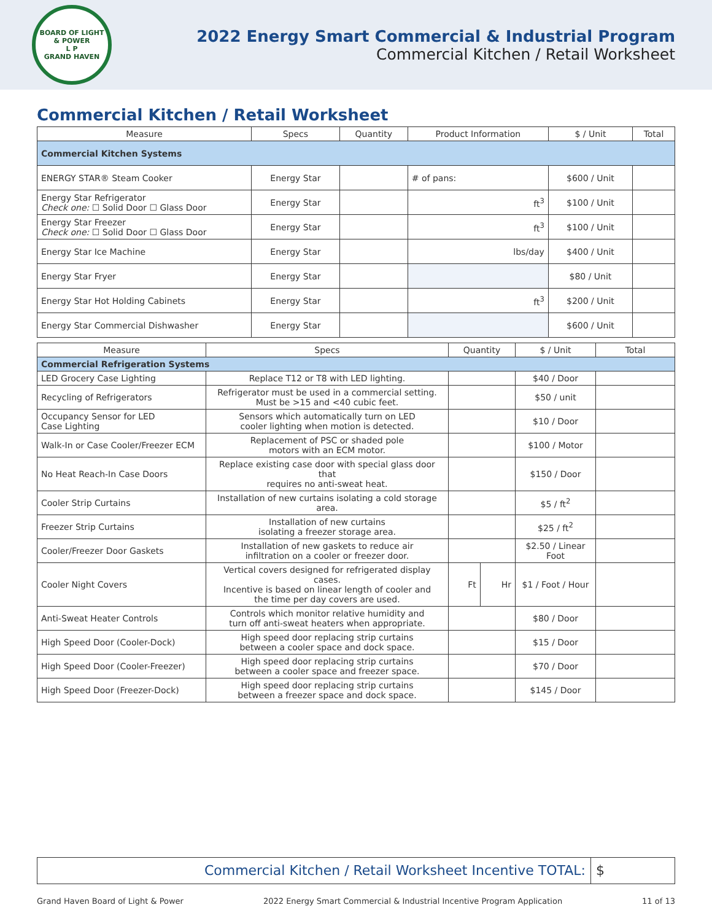BOARD OF LIGHT & POWER
L P
GRAND HAVEN
2022 Energy Smart Commercial & Industrial Program
Commercial Kitchen / Retail Worksheet
Commercial Kitchen / Retail Worksheet
| Measure | Specs | Quantity | Product Information | $ / Unit | Total |
| --- | --- | --- | --- | --- | --- |
| Commercial Kitchen Systems | | | | | |
| ENERGY STAR® Steam Cooker | Energy Star | | # of pans: | $600 / Unit | |
| Energy Star Refrigerator Check one: ☐ Solid Door ☐ Glass Door | Energy Star | | ft<sup>3</sup> | $100 / Unit | |
| Energy Star Freezer Check one: ☐ Solid Door ☐ Glass Door | Energy Star | | ft<sup>3</sup> | $100 / Unit | |
| Energy Star Ice Machine | Energy Star | | lbs/day | $400 / Unit | |
| Energy Star Fryer | Energy Star | | | $80 / Unit | |
| Energy Star Hot Holding Cabinets | Energy Star | | ft<sup>3</sup> | $200 / Unit | |
| Energy Star Commercial Dishwasher | Energy Star | | | $600 / Unit | |
| Measure | Specs | Quantity | | $ / Unit | Total |
| --- | --- | --- | --- | --- | --- |
| Commercial Refrigeration Systems | | | | | |
| LED Grocery Case Lighting | Replace T12 or T8 with LED lighting. | | | $40 / Door | |
| Recycling of Refrigerators | Refrigerator must be used in a commercial setting. Must be >15 and <40 cubic feet. | | | $50 / unit | |
| Occupancy Sensor for LED Case Lighting | Sensors which automatically turn on LED cooler lighting when motion is detected. | | | $10 / Door | |
| Walk-In or Case Cooler/Freezer ECM | Replacement of PSC or shaded pole motors with an ECM motor. | | | $100 / Motor | |
| No Heat Reach-In Case Doors | Replace existing case door with special glass door that requires no anti-sweat heat. | | | $150 / Door | |
| Cooler Strip Curtains | Installation of new curtains isolating a cold storage area. | | | $5 / ft<sup>2</sup> | |
| Freezer Strip Curtains | Installation of new curtains isolating a freezer storage area. | | | $25 / ft<sup>2</sup> | |
| Cooler/Freezer Door Gaskets | Installation of new gaskets to reduce air infiltration on a cooler or freezer door. | | | $2.50 / Linear Foot | |
| Cooler Night Covers | Vertical covers designed for refrigerated display cases. Incentive is based on linear length of cooler and the time per day covers are used. | Ft | Hr | $1 / Foot / Hour | |
| Anti-Sweat Heater Controls | Controls which monitor relative humidity and turn off anti-sweat heaters when appropriate. | | | $80 / Door | |
| High Speed Door (Cooler-Dock) | High speed door replacing strip curtains between a cooler space and dock space. | | | $15 / Door | |
| High Speed Door (Cooler-Freezer) | High speed door replacing strip curtains between a cooler space and freezer space. | | | $70 / Door | |
| High Speed Door (Freezer-Dock) | High speed door replacing strip curtains between a freezer space and dock space. | | | $145 / Door | |
Commercial Kitchen / Retail Worksheet Incentive TOTAL: $
Grand Haven Board of Light & Power 2022 Energy Smart Commercial & Industrial Incentive Program Application 11 of 13